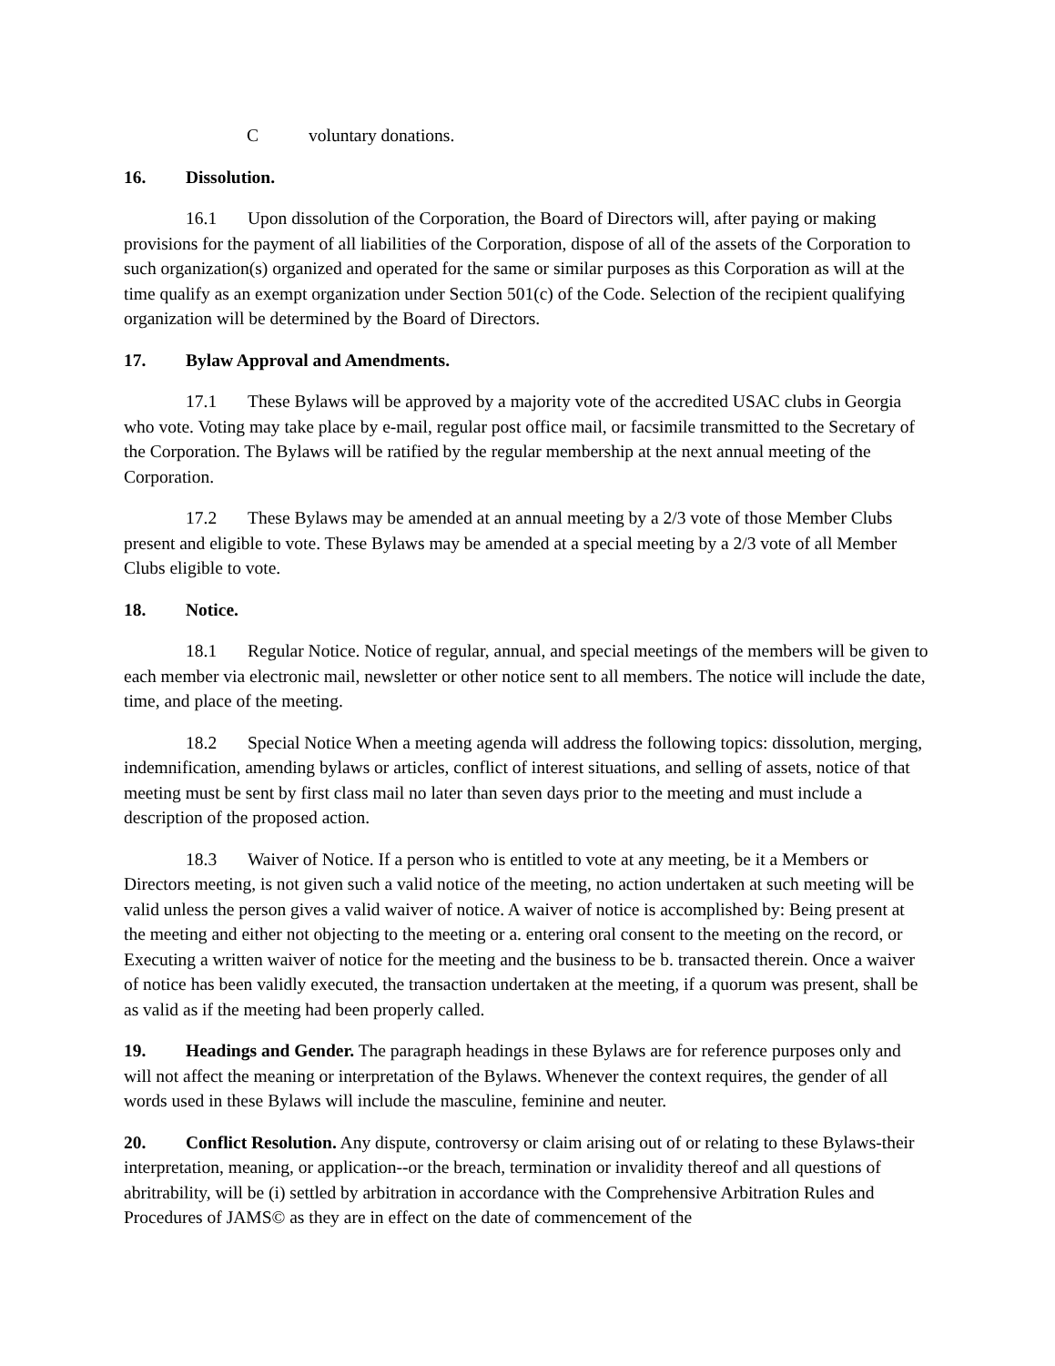Cvoluntary donations.
16. Dissolution.
16.1 Upon dissolution of the Corporation, the Board of Directors will, after paying or making provisions for the payment of all liabilities of the Corporation, dispose of all of the assets of the Corporation to such organization(s) organized and operated for the same or similar purposes as this Corporation as will at the time qualify as an exempt organization under Section 501(c) of the Code. Selection of the recipient qualifying organization will be determined by the Board of Directors.
17. Bylaw Approval and Amendments.
17.1 These Bylaws will be approved by a majority vote of the accredited USAC clubs in Georgia who vote. Voting may take place by e-mail, regular post office mail, or facsimile transmitted to the Secretary of the Corporation. The Bylaws will be ratified by the regular membership at the next annual meeting of the Corporation.
17.2 These Bylaws may be amended at an annual meeting by a 2/3 vote of those Member Clubs present and eligible to vote. These Bylaws may be amended at a special meeting by a 2/3 vote of all Member Clubs eligible to vote.
18. Notice.
18.1 Regular Notice. Notice of regular, annual, and special meetings of the members will be given to each member via electronic mail, newsletter or other notice sent to all members. The notice will include the date, time, and place of the meeting.
18.2 Special Notice When a meeting agenda will address the following topics: dissolution, merging, indemnification, amending bylaws or articles, conflict of interest situations, and selling of assets, notice of that meeting must be sent by first class mail no later than seven days prior to the meeting and must include a description of the proposed action.
18.3 Waiver of Notice. If a person who is entitled to vote at any meeting, be it a Members or Directors meeting, is not given such a valid notice of the meeting, no action undertaken at such meeting will be valid unless the person gives a valid waiver of notice. A waiver of notice is accomplished by: Being present at the meeting and either not objecting to the meeting or a. entering oral consent to the meeting on the record, or Executing a written waiver of notice for the meeting and the business to be b. transacted therein. Once a waiver of notice has been validly executed, the transaction undertaken at the meeting, if a quorum was present, shall be as valid as if the meeting had been properly called.
19. Headings and Gender. The paragraph headings in these Bylaws are for reference purposes only and will not affect the meaning or interpretation of the Bylaws. Whenever the context requires, the gender of all words used in these Bylaws will include the masculine, feminine and neuter.
20. Conflict Resolution. Any dispute, controversy or claim arising out of or relating to these Bylaws-their interpretation, meaning, or application--or the breach, termination or invalidity thereof and all questions of abritrability, will be (i) settled by arbitration in accordance with the Comprehensive Arbitration Rules and Procedures of JAMS© as they are in effect on the date of commencement of the